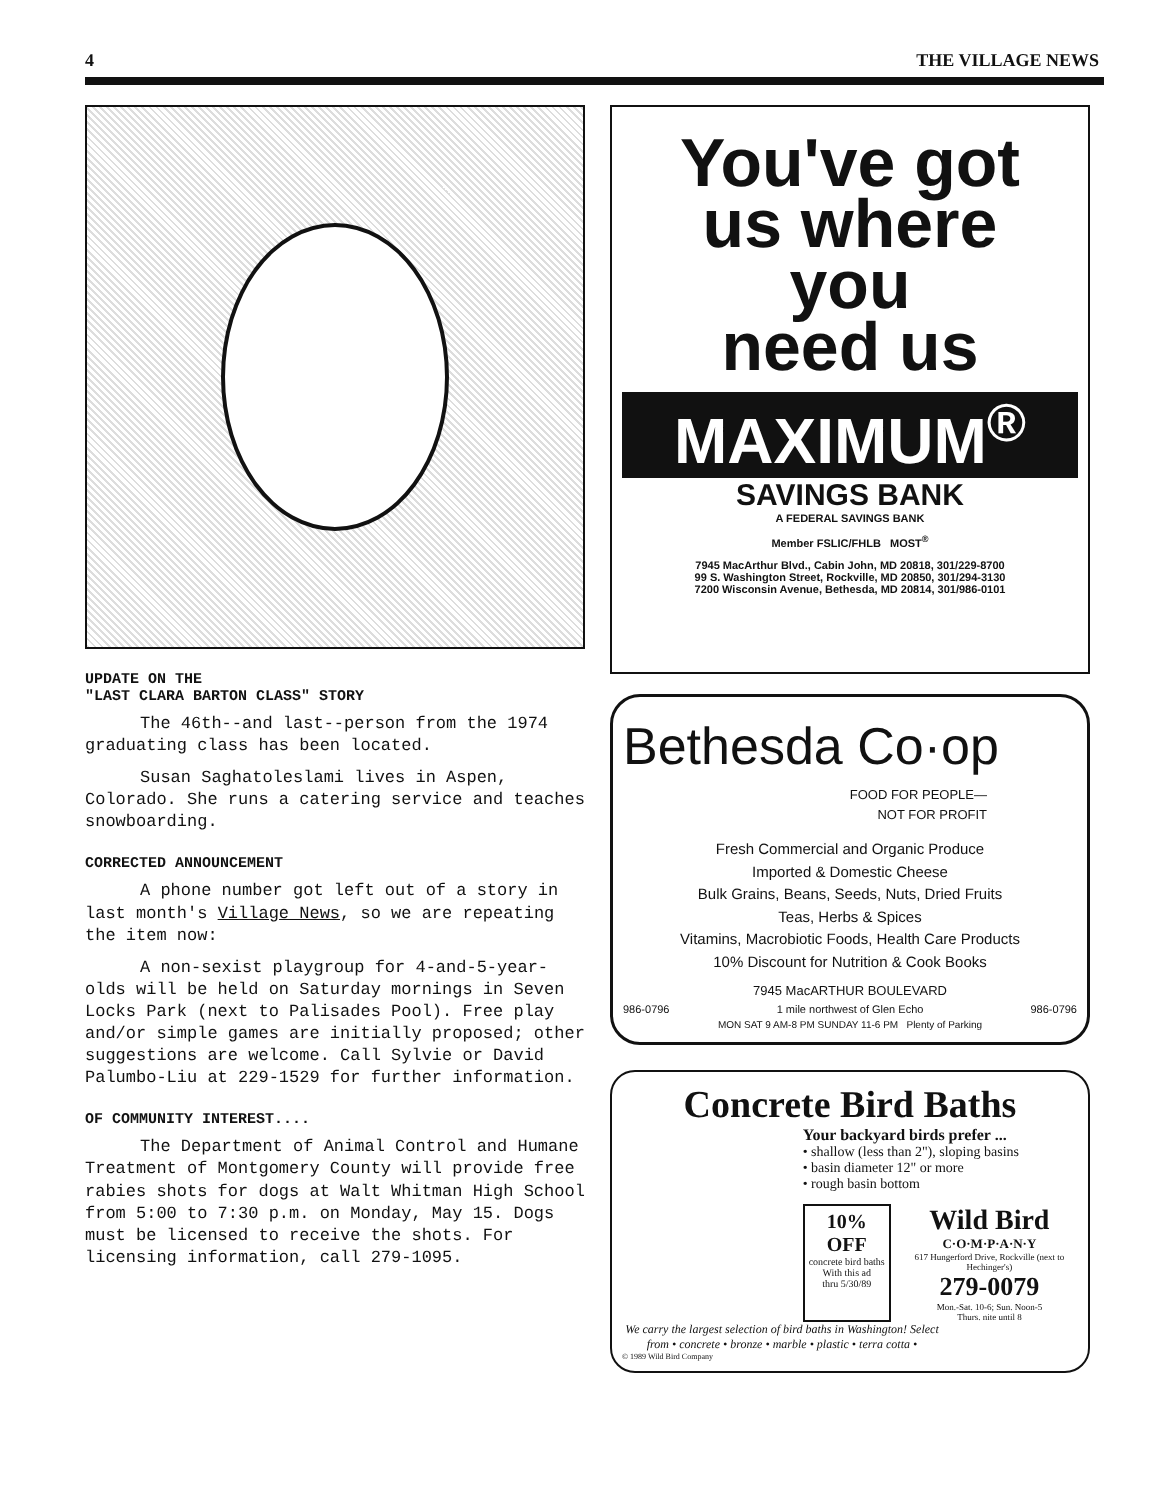4 THE VILLAGE NEWS
UPDATE ON THE
"LAST CLARA BARTON CLASS" STORY
The 46th--and last--person from the 1974 graduating class has been located.
Susan Saghatoleslami lives in Aspen, Colorado. She runs a catering service and teaches snowboarding.
CORRECTED ANNOUNCEMENT
A phone number got left out of a story in last month's Village News, so we are repeating the item now:
A non-sexist playgroup for 4-and-5-year-olds will be held on Saturday mornings in Seven Locks Park (next to Palisades Pool). Free play and/or simple games are initially proposed; other suggestions are welcome. Call Sylvie or David Palumbo-Liu at 229-1529 for further information.
OF COMMUNITY INTEREST....
The Department of Animal Control and Humane Treatment of Montgomery County will provide free rabies shots for dogs at Walt Whitman High School from 5:00 to 7:30 p.m. on Monday, May 15. Dogs must be licensed to receive the shots. For licensing information, call 279-1095.
You've got
us where
you
need us
MAXIMUM<sup>®</sup>
SAVINGS BANK
A FEDERAL SAVINGS BANK
Member FSLIC/FHLB MOST<sup>®</sup>
7945 MacArthur Blvd., Cabin John, MD 20818, 301/229-8700
99 S. Washington Street, Rockville, MD 20850, 301/294-3130
7200 Wisconsin Avenue, Bethesda, MD 20814, 301/986-0101
Bethesda Co·op
FOOD FOR PEOPLE—
NOT FOR PROFIT
Fresh Commercial and Organic Produce
Imported & Domestic Cheese
Bulk Grains, Beans, Seeds, Nuts, Dried Fruits
Teas, Herbs & Spices
Vitamins, Macrobiotic Foods, Health Care Products
10% Discount for Nutrition & Cook Books
7945 MacARTHUR BOULEVARD
986-0796 1 mile northwest of Glen Echo 986-0796
MON SAT 9 AM-8 PM SUNDAY 11-6 PM Plenty of Parking
Concrete Bird Baths
Your backyard birds prefer ...
• shallow (less than 2"), sloping basins
• basin diameter 12" or more
• rough basin bottom
10% OFF
concrete bird baths
With this ad
thru 5/30/89
Wild Bird
C·O·M·P·A·N·Y
617 Hungerford Drive, Rockville (next to Hechinger's)
279-0079
Mon.-Sat. 10-6; Sun. Noon-5
Thurs. nite until 8
We carry the largest selection of bird baths in Washington! Select from • concrete • bronze • marble • plastic • terra cotta •
© 1989 Wild Bird Company